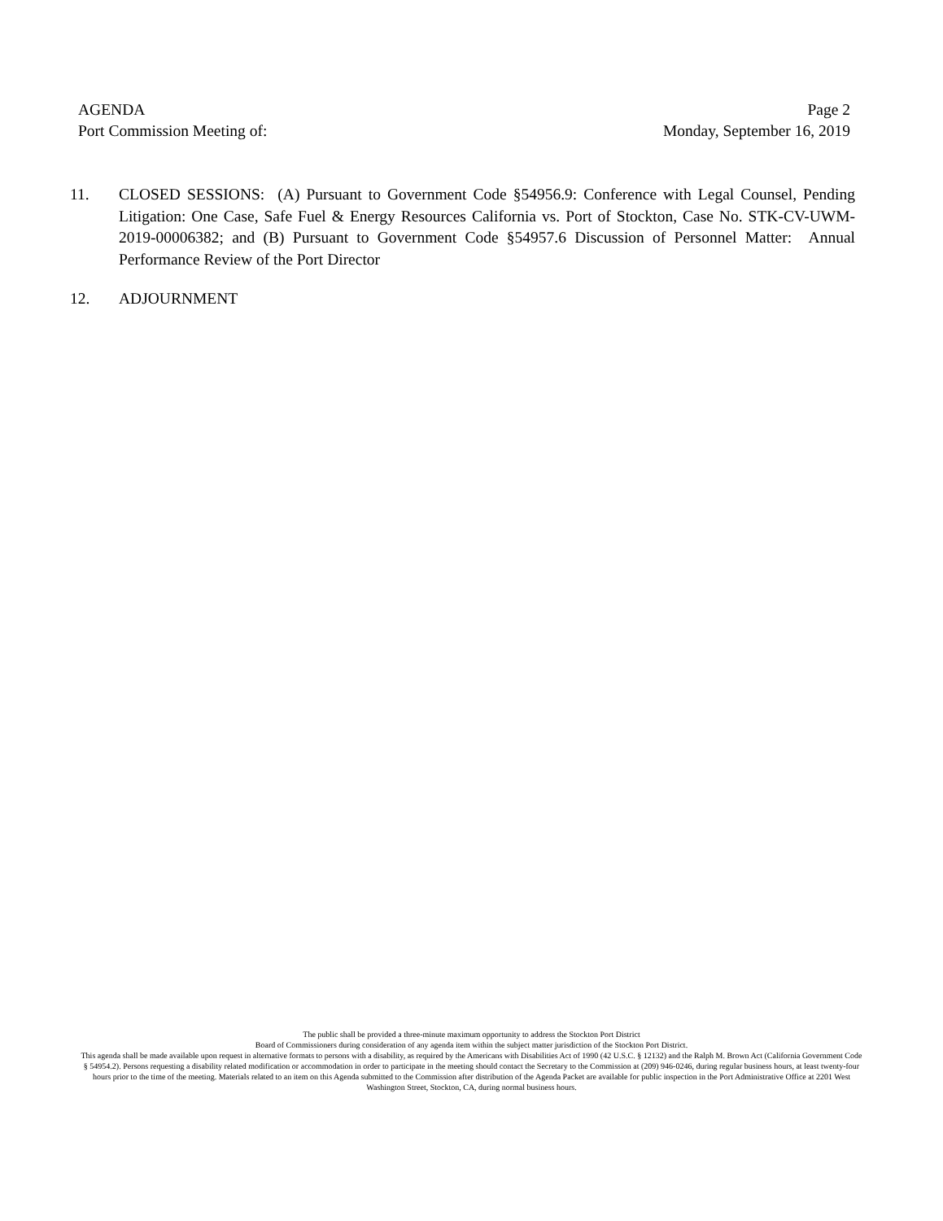AGENDA Page 2
Port Commission Meeting of: Monday, September 16, 2019
11. CLOSED SESSIONS: (A) Pursuant to Government Code §54956.9: Conference with Legal Counsel, Pending Litigation: One Case, Safe Fuel & Energy Resources California vs. Port of Stockton, Case No. STK-CV-UWM-2019-00006382; and (B) Pursuant to Government Code §54957.6 Discussion of Personnel Matter: Annual Performance Review of the Port Director
12. ADJOURNMENT
The public shall be provided a three-minute maximum opportunity to address the Stockton Port District
Board of Commissioners during consideration of any agenda item within the subject matter jurisdiction of the Stockton Port District.
This agenda shall be made available upon request in alternative formats to persons with a disability, as required by the Americans with Disabilities Act of 1990 (42 U.S.C. § 12132) and the Ralph M. Brown Act (California Government Code § 54954.2). Persons requesting a disability related modification or accommodation in order to participate in the meeting should contact the Secretary to the Commission at (209) 946-0246, during regular business hours, at least twenty-four hours prior to the time of the meeting. Materials related to an item on this Agenda submitted to the Commission after distribution of the Agenda Packet are available for public inspection in the Port Administrative Office at 2201 West Washington Street, Stockton, CA, during normal business hours.